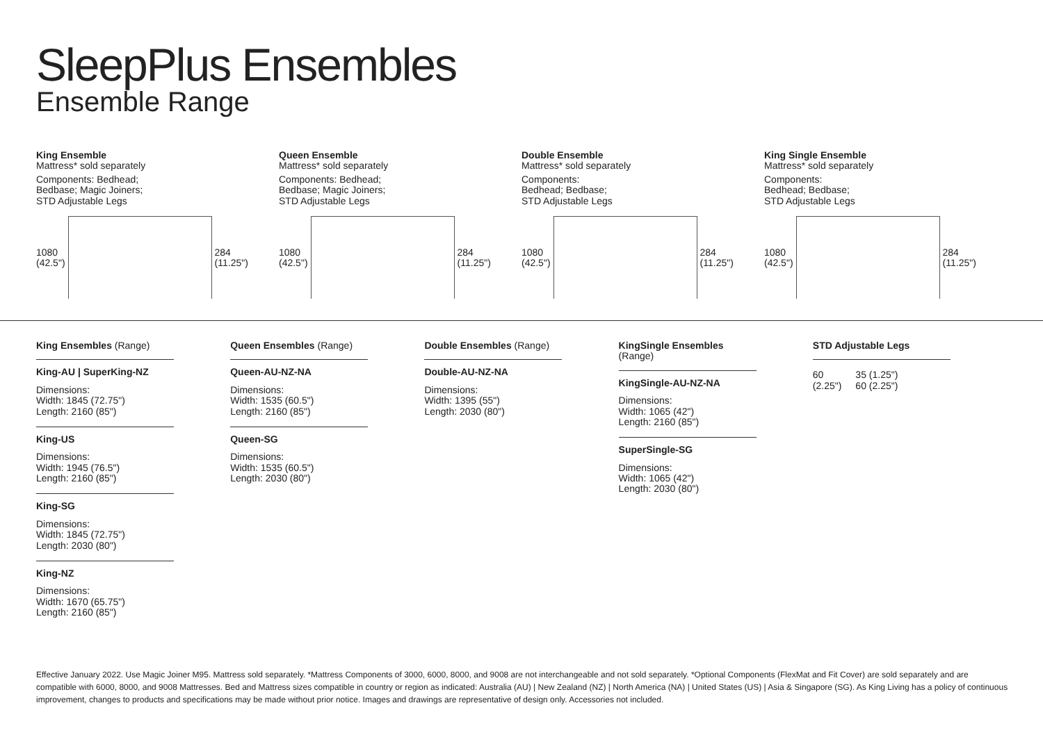SleepPlus Ensembles
Ensemble Range
King Ensemble
Mattress* sold separately
Components: Bedhead;
Bedbase; Magic Joiners;
STD Adjustable Legs
1080
(42.5")
284
(11.25")
Queen Ensemble
Mattress* sold separately
Components: Bedhead;
Bedbase; Magic Joiners;
STD Adjustable Legs
1080
(42.5")
284
(11.25")
Double Ensemble
Mattress* sold separately
Components:
Bedhead; Bedbase;
STD Adjustable Legs
1080
(42.5")
284
(11.25")
King Single Ensemble
Mattress* sold separately
Components:
Bedhead; Bedbase;
STD Adjustable Legs
1080
(42.5")
284
(11.25")
King Ensembles (Range)
King-AU | SuperKing-NZ
Dimensions:
Width: 1845 (72.75")
Length: 2160 (85")
King-US
Dimensions:
Width: 1945 (76.5")
Length: 2160 (85")
King-SG
Dimensions:
Width: 1845 (72.75")
Length: 2030 (80")
King-NZ
Dimensions:
Width: 1670 (65.75")
Length: 2160 (85")
Queen Ensembles (Range)
Queen-AU-NZ-NA
Dimensions:
Width: 1535 (60.5")
Length: 2160 (85")
Queen-SG
Dimensions:
Width: 1535 (60.5")
Length: 2030 (80")
Double Ensembles (Range)
Double-AU-NZ-NA
Dimensions:
Width: 1395 (55")
Length: 2030 (80")
KingSingle Ensembles (Range)
KingSingle-AU-NZ-NA
Dimensions:
Width: 1065 (42")
Length: 2160 (85")
SuperSingle-SG
Dimensions:
Width: 1065 (42")
Length: 2030 (80")
STD Adjustable Legs
60
(2.25") 35 (1.25")
60 (2.25")
Effective January 2022. Use Magic Joiner M95. Mattress sold separately. *Mattress Components of 3000, 6000, 8000, and 9008 are not interchangeable and not sold separately. *Optional Components (FlexMat and Fit Cover) are sold separately and are compatible with 6000, 8000, and 9008 Mattresses. Bed and Mattress sizes compatible in country or region as indicated: Australia (AU) | New Zealand (NZ) | North America (NA) | United States (US) | Asia & Singapore (SG). As King Living has a policy of continuous improvement, changes to products and specifications may be made without prior notice. Images and drawings are representative of design only. Accessories not included.